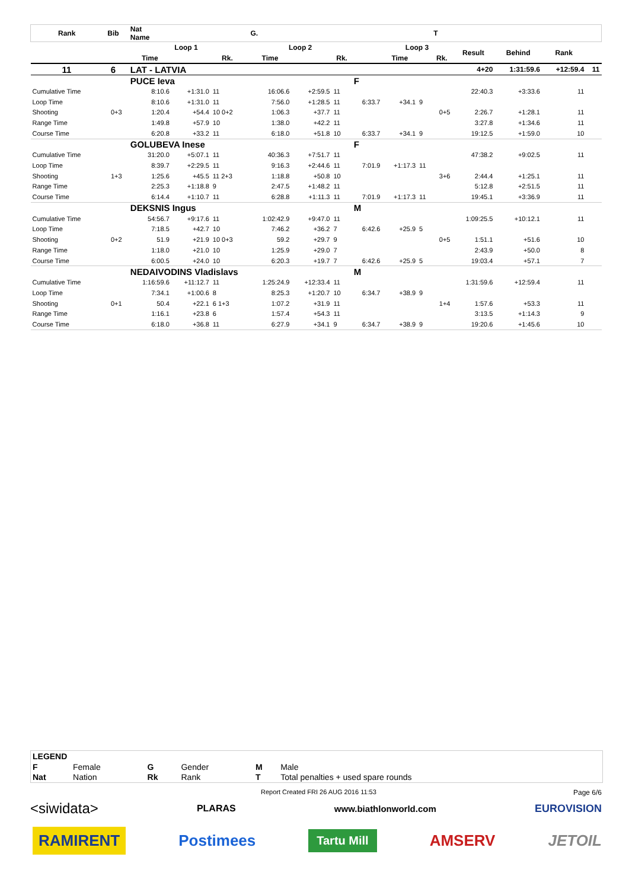| Rank | Bib | | Nat Name | | | | G. | | | | | | T | | | | |
| --- | --- | --- | --- | --- | --- | --- | --- | --- | --- | --- | --- | --- | --- | --- | --- | --- | --- |
| | | | Loop 1 | | | | Loop 2 | | | | Loop 3 | | | Result | Behind | Rank | |
| | | | Time | | Rk. | | Time | | Rk. | | Time | | Rk. | | | | |
| 11 | 6 | | LAT - LATVIA | | | | | | | | | | | 4+20 | 1:31:59.6 | +12:59.4 | 11 |
| | | | PUCE Ieva | | | | | | | F | | | | | | | |
| Cumulative Time | | | 8:10.6 | +1:31.0 | 11 | | 16:06.6 | +2:59.5 | 11 | | | | | 22:40.3 | +3:33.6 | 11 | |
| Loop Time | | | 8:10.6 | +1:31.0 | 11 | | 7:56.0 | +1:28.5 | 11 | 6:33.7 | +34.1 | 9 | | | | | |
| Shooting | 0+3 | | 1:20.4 | +54.4 | 10 0+2 | | 1:06.3 | +37.7 | 11 | | | | 0+5 | 2:26.7 | +1:28.1 | 11 | |
| Range Time | | | 1:49.8 | +57.9 | 10 | | 1:38.0 | +42.2 | 11 | | | | | 3:27.8 | +1:34.6 | 11 | |
| Course Time | | | 6:20.8 | +33.2 | 11 | | 6:18.0 | +51.8 | 10 | 6:33.7 | +34.1 | 9 | | 19:12.5 | +1:59.0 | 10 | |
| | | | GOLUBEVA Inese | | | | | | | F | | | | | | | |
| Cumulative Time | | | 31:20.0 | +5:07.1 | 11 | | 40:36.3 | +7:51.7 | 11 | | | | | 47:38.2 | +9:02.5 | 11 | |
| Loop Time | | | 8:39.7 | +2:29.5 | 11 | | 9:16.3 | +2:44.6 | 11 | 7:01.9 | +1:17.3 | 11 | | | | | |
| Shooting | 1+3 | | 1:25.6 | +45.5 | 11 2+3 | | 1:18.8 | +50.8 | 10 | | | | 3+6 | 2:44.4 | +1:25.1 | 11 | |
| Range Time | | | 2:25.3 | +1:18.8 | 9 | | 2:47.5 | +1:48.2 | 11 | | | | | 5:12.8 | +2:51.5 | 11 | |
| Course Time | | | 6:14.4 | +1:10.7 | 11 | | 6:28.8 | +1:11.3 | 11 | 7:01.9 | +1:17.3 | 11 | | 19:45.1 | +3:36.9 | 11 | |
| | | | DEKSNIS Ingus | | | | | | | M | | | | | | | |
| Cumulative Time | | | 54:56.7 | +9:17.6 | 11 | | 1:02:42.9 | +9:47.0 | 11 | | | | | 1:09:25.5 | +10:12.1 | 11 | |
| Loop Time | | | 7:18.5 | +42.7 | 10 | | 7:46.2 | +36.2 | 7 | 6:42.6 | +25.9 | 5 | | | | | |
| Shooting | 0+2 | | 51.9 | +21.9 | 10 0+3 | | 59.2 | +29.7 | 9 | | | | 0+5 | 1:51.1 | +51.6 | 10 | |
| Range Time | | | 1:18.0 | +21.0 | 10 | | 1:25.9 | +29.0 | 7 | | | | | 2:43.9 | +50.0 | 8 | |
| Course Time | | | 6:00.5 | +24.0 | 10 | | 6:20.3 | +19.7 | 7 | 6:42.6 | +25.9 | 5 | | 19:03.4 | +57.1 | 7 | |
| | | | NEDAIVODINS Vladislavs | | | | | | | M | | | | | | | |
| Cumulative Time | | | 1:16:59.6 | +11:12.7 | 11 | | 1:25:24.9 | +12:33.4 | 11 | | | | | 1:31:59.6 | +12:59.4 | 11 | |
| Loop Time | | | 7:34.1 | +1:00.6 | 8 | | 8:25.3 | +1:20.7 | 10 | 6:34.7 | +38.9 | 9 | | | | | |
| Shooting | 0+1 | | 50.4 | +22.1 | 6 1+3 | | 1:07.2 | +31.9 | 11 | | | | 1+4 | 1:57.6 | +53.3 | 11 | |
| Range Time | | | 1:16.1 | +23.8 | 6 | | 1:57.4 | +54.3 | 11 | | | | | 3:13.5 | +1:14.3 | 9 | |
| Course Time | | | 6:18.0 | +36.8 | 11 | | 6:27.9 | +34.1 | 9 | 6:34.7 | +38.9 | 9 | | 19:20.6 | +1:45.6 | 10 | |
| LEGEND | | | | | |
| F | Female | G | Gender | M | Male |
| Nat | Nation | Rk | Rank | T | Total penalties + used spare rounds |
Report Created FRI 26 AUG 2016 11:53 Page 6/6
<siwidata> PLARAS www.biathlonworld.com EUROVISION
RAMIRENT Postimees Tartu Mill AMSERV JETOIL